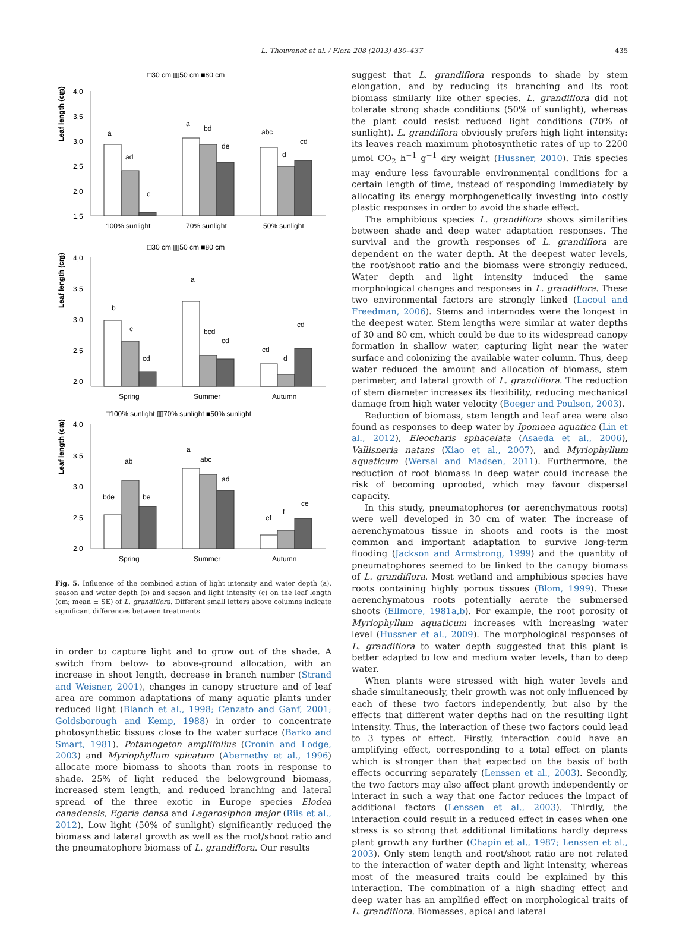L. Thouvenot et al. / Flora 208 (2013) 430–437
435
□30 cm ▥50 cm ■80 cm
a
Leaf length (cm)
4,0
3,5
3,0
2,5
2,0
1,5
a
ad
e
a
bd
de
abc
d
cd
100% sunlight
70% sunlight
50% sunlight
□30 cm ▥50 cm ■80 cm
b
Leaf length (cm)
4,0
3,5
3,0
2,5
2,0
b
c
cd
a
bcd
cd
cd
d
cd
Spring
Summer
Autumn
□100% sunlight ▥70% sunlight ■50% sunlight
c
Leaf length (cm)
4,0
3,5
3,0
2,5
2,0
bde
ab
be
a
abc
ad
ef
f
ce
Spring
Summer
Autumn
Fig. 5. Influence of the combined action of light intensity and water depth (a), season and water depth (b) and season and light intensity (c) on the leaf length (cm; mean ± SE) of L. grandiflora. Different small letters above columns indicate significant differences between treatments.
in order to capture light and to grow out of the shade. A switch from below- to above-ground allocation, with an increase in shoot length, decrease in branch number (Strand and Weisner, 2001), changes in canopy structure and of leaf area are common adaptations of many aquatic plants under reduced light (Blanch et al., 1998; Cenzato and Ganf, 2001; Goldsborough and Kemp, 1988) in order to concentrate photosynthetic tissues close to the water surface (Barko and Smart, 1981). Potamogeton amplifolius (Cronin and Lodge, 2003) and Myriophyllum spicatum (Abernethy et al., 1996) allocate more biomass to shoots than roots in response to shade. 25% of light reduced the belowground biomass, increased stem length, and reduced branching and lateral spread of the three exotic in Europe species Elodea canadensis, Egeria densa and Lagarosiphon major (Riis et al., 2012). Low light (50% of sunlight) significantly reduced the biomass and lateral growth as well as the root/shoot ratio and the pneumatophore biomass of L. grandiflora. Our results
suggest that L. grandiflora responds to shade by stem elongation, and by reducing its branching and its root biomass similarly like other species. L. grandiflora did not tolerate strong shade conditions (50% of sunlight), whereas the plant could resist reduced light conditions (70% of sunlight). L. grandiflora obviously prefers high light intensity: its leaves reach maximum photosynthetic rates of up to 2200 μmol CO<sub>2</sub> h<sup>−1</sup> g<sup>−1</sup> dry weight (Hussner, 2010). This species may endure less favourable environmental conditions for a certain length of time, instead of responding immediately by allocating its energy morphogenetically investing into costly plastic responses in order to avoid the shade effect.
The amphibious species L. grandiflora shows similarities between shade and deep water adaptation responses. The survival and the growth responses of L. grandiflora are dependent on the water depth. At the deepest water levels, the root/shoot ratio and the biomass were strongly reduced. Water depth and light intensity induced the same morphological changes and responses in L. grandiflora. These two environmental factors are strongly linked (Lacoul and Freedman, 2006). Stems and internodes were the longest in the deepest water. Stem lengths were similar at water depths of 30 and 80 cm, which could be due to its widespread canopy formation in shallow water, capturing light near the water surface and colonizing the available water column. Thus, deep water reduced the amount and allocation of biomass, stem perimeter, and lateral growth of L. grandiflora. The reduction of stem diameter increases its flexibility, reducing mechanical damage from high water velocity (Boeger and Poulson, 2003).
Reduction of biomass, stem length and leaf area were also found as responses to deep water by Ipomaea aquatica (Lin et al., 2012), Eleocharis sphacelata (Asaeda et al., 2006), Vallisneria natans (Xiao et al., 2007), and Myriophyllum aquaticum (Wersal and Madsen, 2011). Furthermore, the reduction of root biomass in deep water could increase the risk of becoming uprooted, which may favour dispersal capacity.
In this study, pneumatophores (or aerenchymatous roots) were well developed in 30 cm of water. The increase of aerenchymatous tissue in shoots and roots is the most common and important adaptation to survive long-term flooding (Jackson and Armstrong, 1999) and the quantity of pneumatophores seemed to be linked to the canopy biomass of L. grandiflora. Most wetland and amphibious species have roots containing highly porous tissues (Blom, 1999). These aerenchymatous roots potentially aerate the submersed shoots (Ellmore, 1981a,b). For example, the root porosity of Myriophyllum aquaticum increases with increasing water level (Hussner et al., 2009). The morphological responses of L. grandiflora to water depth suggested that this plant is better adapted to low and medium water levels, than to deep water.
When plants were stressed with high water levels and shade simultaneously, their growth was not only influenced by each of these two factors independently, but also by the effects that different water depths had on the resulting light intensity. Thus, the interaction of these two factors could lead to 3 types of effect. Firstly, interaction could have an amplifying effect, corresponding to a total effect on plants which is stronger than that expected on the basis of both effects occurring separately (Lenssen et al., 2003). Secondly, the two factors may also affect plant growth independently or interact in such a way that one factor reduces the impact of additional factors (Lenssen et al., 2003). Thirdly, the interaction could result in a reduced effect in cases when one stress is so strong that additional limitations hardly depress plant growth any further (Chapin et al., 1987; Lenssen et al., 2003). Only stem length and root/shoot ratio are not related to the interaction of water depth and light intensity, whereas most of the measured traits could be explained by this interaction. The combination of a high shading effect and deep water has an amplified effect on morphological traits of L. grandiflora. Biomasses, apical and lateral